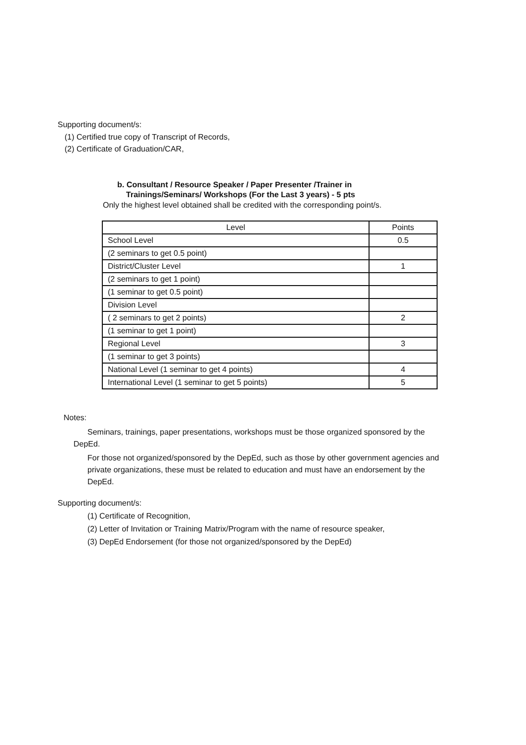Supporting document/s:
(1) Certified true copy of Transcript of Records,
(2) Certificate of Graduation/CAR,
b. Consultant / Resource Speaker / Paper Presenter /Trainer in
Trainings/Seminars/ Workshops (For the Last 3 years) - 5 pts
Only the highest level obtained shall be credited with the corresponding point/s.
| Level | Points |
| --- | --- |
| School Level | 0.5 |
| (2 seminars to get 0.5 point) | |
| District/Cluster Level | 1 |
| (2 seminars to get 1 point) | |
| (1 seminar to get 0.5 point) | |
| Division Level | |
| ( 2 seminars to get 2 points) | 2 |
| (1 seminar to get 1 point) | |
| Regional Level | 3 |
| (1 seminar to get 3 points) | |
| National Level (1 seminar to get 4 points) | 4 |
| International Level (1 seminar to get 5 points) | 5 |
Notes:
Seminars, trainings, paper presentations, workshops must be those organized sponsored by the DepEd.
For those not organized/sponsored by the DepEd, such as those by other government agencies and private organizations, these must be related to education and must have an endorsement by the DepEd.
Supporting document/s:
(1) Certificate of Recognition,
(2) Letter of Invitation or Training Matrix/Program with the name of resource speaker,
(3) DepEd Endorsement (for those not organized/sponsored by the DepEd)